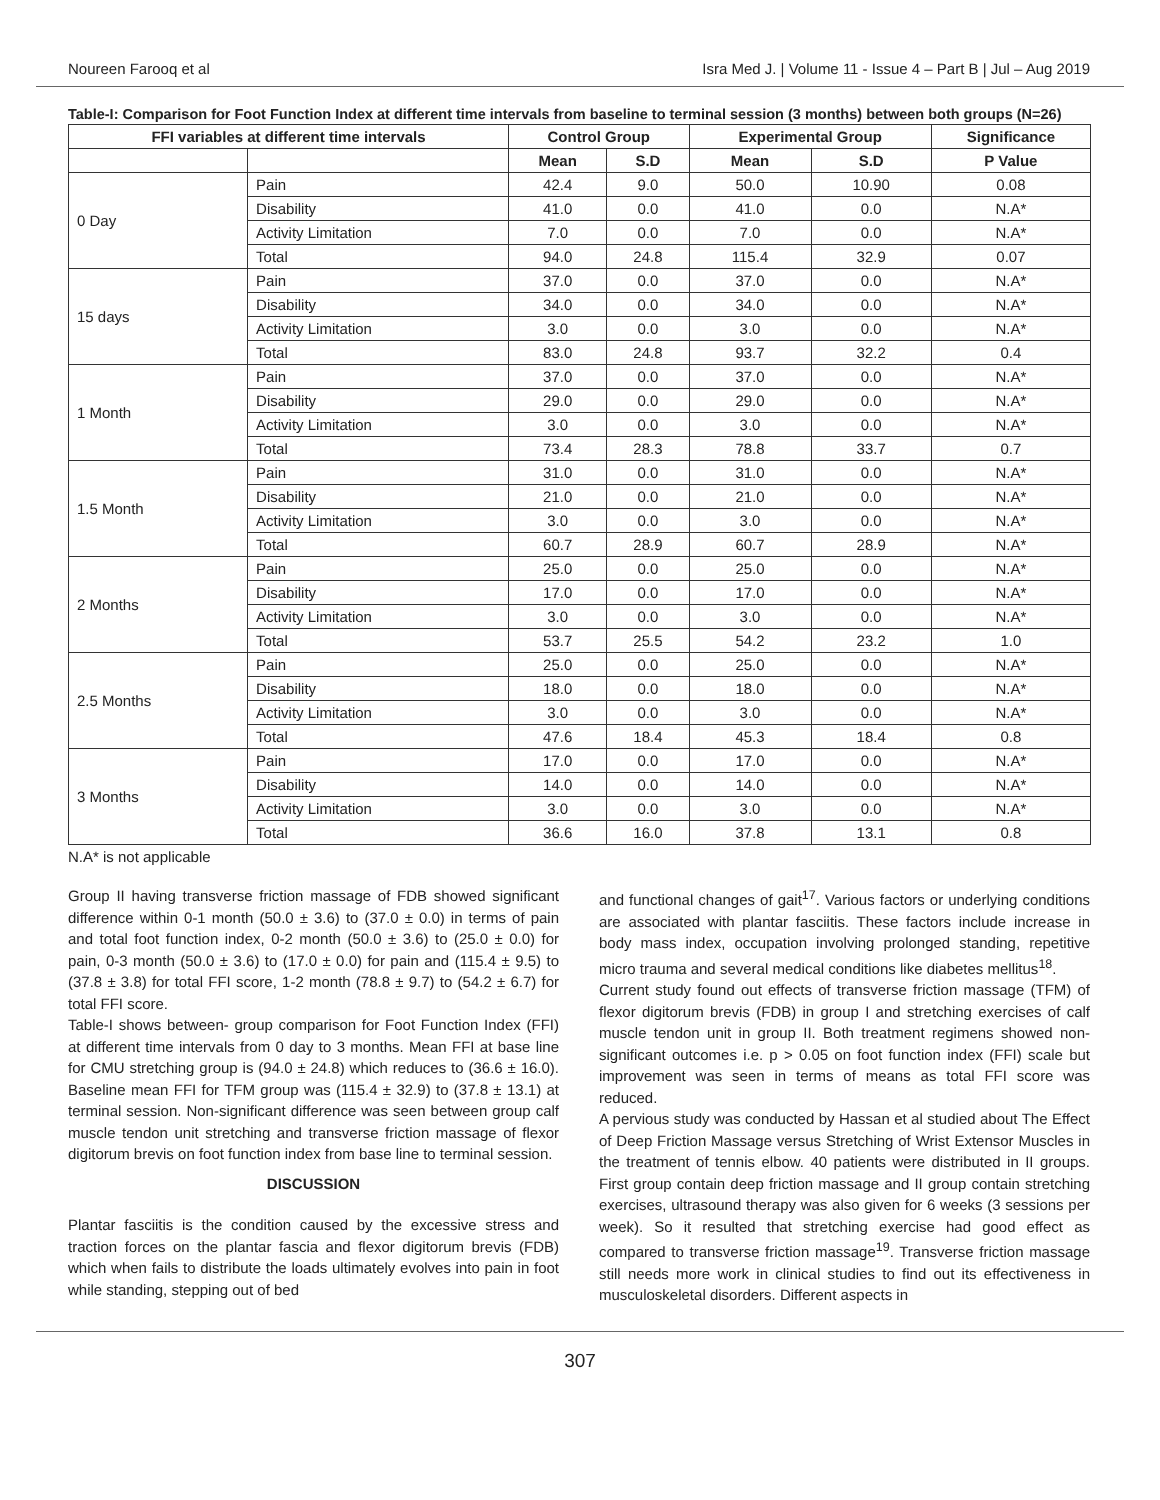Noureen Farooq et al Isra Med J. | Volume 11 - Issue 4 – Part B | Jul – Aug 2019
Table-I: Comparison for Foot Function Index at different time intervals from baseline to terminal session (3 months) between both groups (N=26)
| FFI variables at different time intervals | | Control Group | | Experimental Group | | Significance |
| --- | --- | --- | --- | --- | --- | --- |
| | | Mean | S.D | Mean | S.D | P Value |
| 0 Day | Pain | 42.4 | 9.0 | 50.0 | 10.90 | 0.08 |
| | Disability | 41.0 | 0.0 | 41.0 | 0.0 | N.A* |
| | Activity Limitation | 7.0 | 0.0 | 7.0 | 0.0 | N.A* |
| | Total | 94.0 | 24.8 | 115.4 | 32.9 | 0.07 |
| 15 days | Pain | 37.0 | 0.0 | 37.0 | 0.0 | N.A* |
| | Disability | 34.0 | 0.0 | 34.0 | 0.0 | N.A* |
| | Activity Limitation | 3.0 | 0.0 | 3.0 | 0.0 | N.A* |
| | Total | 83.0 | 24.8 | 93.7 | 32.2 | 0.4 |
| 1 Month | Pain | 37.0 | 0.0 | 37.0 | 0.0 | N.A* |
| | Disability | 29.0 | 0.0 | 29.0 | 0.0 | N.A* |
| | Activity Limitation | 3.0 | 0.0 | 3.0 | 0.0 | N.A* |
| | Total | 73.4 | 28.3 | 78.8 | 33.7 | 0.7 |
| 1.5 Month | Pain | 31.0 | 0.0 | 31.0 | 0.0 | N.A* |
| | Disability | 21.0 | 0.0 | 21.0 | 0.0 | N.A* |
| | Activity Limitation | 3.0 | 0.0 | 3.0 | 0.0 | N.A* |
| | Total | 60.7 | 28.9 | 60.7 | 28.9 | N.A* |
| 2 Months | Pain | 25.0 | 0.0 | 25.0 | 0.0 | N.A* |
| | Disability | 17.0 | 0.0 | 17.0 | 0.0 | N.A* |
| | Activity Limitation | 3.0 | 0.0 | 3.0 | 0.0 | N.A* |
| | Total | 53.7 | 25.5 | 54.2 | 23.2 | 1.0 |
| 2.5 Months | Pain | 25.0 | 0.0 | 25.0 | 0.0 | N.A* |
| | Disability | 18.0 | 0.0 | 18.0 | 0.0 | N.A* |
| | Activity Limitation | 3.0 | 0.0 | 3.0 | 0.0 | N.A* |
| | Total | 47.6 | 18.4 | 45.3 | 18.4 | 0.8 |
| 3 Months | Pain | 17.0 | 0.0 | 17.0 | 0.0 | N.A* |
| | Disability | 14.0 | 0.0 | 14.0 | 0.0 | N.A* |
| | Activity Limitation | 3.0 | 0.0 | 3.0 | 0.0 | N.A* |
| | Total | 36.6 | 16.0 | 37.8 | 13.1 | 0.8 |
N.A* is not applicable
Group II having transverse friction massage of FDB showed significant difference within 0-1 month (50.0 ± 3.6) to (37.0 ± 0.0) in terms of pain and total foot function index, 0-2 month (50.0 ± 3.6) to (25.0 ± 0.0) for pain, 0-3 month (50.0 ± 3.6) to (17.0 ± 0.0) for pain and (115.4 ± 9.5) to (37.8 ± 3.8) for total FFI score, 1-2 month (78.8 ± 9.7) to (54.2 ± 6.7) for total FFI score.
Table-I shows between- group comparison for Foot Function Index (FFI) at different time intervals from 0 day to 3 months. Mean FFI at base line for CMU stretching group is (94.0 ± 24.8) which reduces to (36.6 ± 16.0). Baseline mean FFI for TFM group was (115.4 ± 32.9) to (37.8 ± 13.1) at terminal session. Non-significant difference was seen between group calf muscle tendon unit stretching and transverse friction massage of flexor digitorum brevis on foot function index from base line to terminal session.
DISCUSSION
Plantar fasciitis is the condition caused by the excessive stress and traction forces on the plantar fascia and flexor digitorum brevis (FDB) which when fails to distribute the loads ultimately evolves into pain in foot while standing, stepping out of bed
and functional changes of gait<sup>17</sup>. Various factors or underlying conditions are associated with plantar fasciitis. These factors include increase in body mass index, occupation involving prolonged standing, repetitive micro trauma and several medical conditions like diabetes mellitus<sup>18</sup>.
Current study found out effects of transverse friction massage (TFM) of flexor digitorum brevis (FDB) in group I and stretching exercises of calf muscle tendon unit in group II. Both treatment regimens showed non-significant outcomes i.e. p > 0.05 on foot function index (FFI) scale but improvement was seen in terms of means as total FFI score was reduced.
A pervious study was conducted by Hassan et al studied about The Effect of Deep Friction Massage versus Stretching of Wrist Extensor Muscles in the treatment of tennis elbow. 40 patients were distributed in II groups. First group contain deep friction massage and II group contain stretching exercises, ultrasound therapy was also given for 6 weeks (3 sessions per week). So it resulted that stretching exercise had good effect as compared to transverse friction massage<sup>19</sup>. Transverse friction massage still needs more work in clinical studies to find out its effectiveness in musculoskeletal disorders. Different aspects in
307